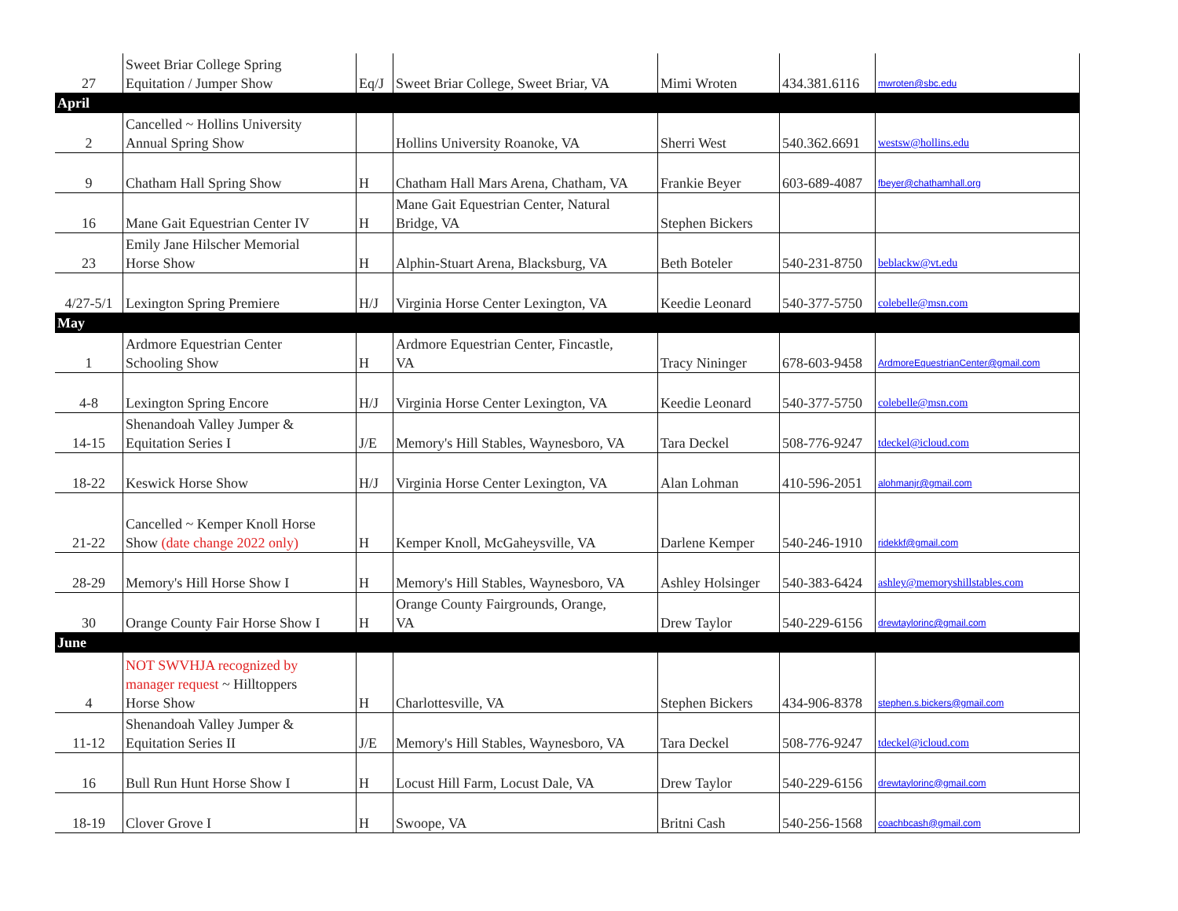| 27 | Sweet Briar College Spring Equitation / Jumper Show | Eq/J | Sweet Briar College, Sweet Briar, VA | Mimi Wroten | 434.381.6116 | mwroten@sbc.edu |
| April | | | | | | |
| 2 | Cancelled ~ Hollins University Annual Spring Show | | Hollins University Roanoke, VA | Sherri West | 540.362.6691 | westsw@hollins.edu |
| 9 | Chatham Hall Spring Show | H | Chatham Hall Mars Arena, Chatham, VA | Frankie Beyer | 603-689-4087 | fbeyer@chathamhall.org |
| 16 | Mane Gait Equestrian Center IV | H | Mane Gait Equestrian Center, Natural Bridge, VA | Stephen Bickers | | |
| 23 | Emily Jane Hilscher Memorial Horse Show | H | Alphin-Stuart Arena, Blacksburg, VA | Beth Boteler | 540-231-8750 | beblackw@vt.edu |
| 4/27-5/1 | Lexington Spring Premiere | H/J | Virginia Horse Center Lexington, VA | Keedie Leonard | 540-377-5750 | colebelle@msn.com |
| May | | | | | | |
| 1 | Ardmore Equestrian Center Schooling Show | H | Ardmore Equestrian Center, Fincastle, VA | Tracy Nininger | 678-603-9458 | ArdmoreEquestrianCenter@gmail.com |
| 4-8 | Lexington Spring Encore | H/J | Virginia Horse Center Lexington, VA | Keedie Leonard | 540-377-5750 | colebelle@msn.com |
| 14-15 | Shenandoah Valley Jumper & Equitation Series I | J/E | Memory's Hill Stables, Waynesboro, VA | Tara Deckel | 508-776-9247 | tdeckel@icloud.com |
| 18-22 | Keswick Horse Show | H/J | Virginia Horse Center Lexington, VA | Alan Lohman | 410-596-2051 | alohmanjr@gmail.com |
| 21-22 | Cancelled ~ Kemper Knoll Horse Show (date change 2022 only) | H | Kemper Knoll, McGaheysville, VA | Darlene Kemper | 540-246-1910 | ridekkf@gmail.com |
| 28-29 | Memory's Hill Horse Show I | H | Memory's Hill Stables, Waynesboro, VA | Ashley Holsinger | 540-383-6424 | ashley@memoryshillstables.com |
| 30 | Orange County Fair Horse Show I | H | Orange County Fairgrounds, Orange, VA | Drew Taylor | 540-229-6156 | drewtaylorinc@gmail.com |
| June | | | | | | |
| 4 | NOT SWVHJA recognized by manager request ~ Hilltoppers Horse Show | H | Charlottesville, VA | Stephen Bickers | 434-906-8378 | stephen.s.bickers@gmail.com |
| 11-12 | Shenandoah Valley Jumper & Equitation Series II | J/E | Memory's Hill Stables, Waynesboro, VA | Tara Deckel | 508-776-9247 | tdeckel@icloud.com |
| 16 | Bull Run Hunt Horse Show I | H | Locust Hill Farm, Locust Dale, VA | Drew Taylor | 540-229-6156 | drewtaylorinc@gmail.com |
| 18-19 | Clover Grove I | H | Swoope, VA | Britni Cash | 540-256-1568 | coachbcash@gmail.com |